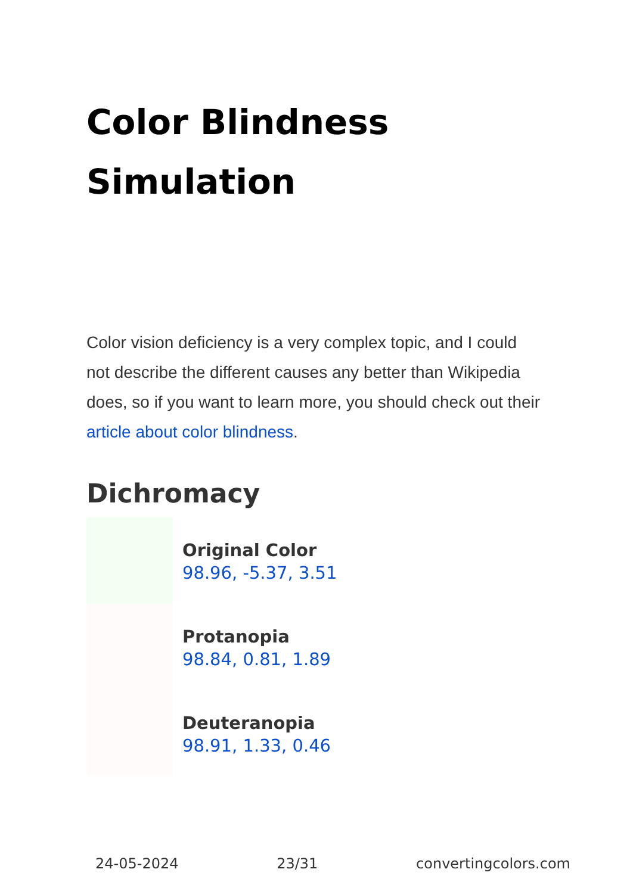Color Blindness Simulation
Color vision deficiency is a very complex topic, and I could not describe the different causes any better than Wikipedia does, so if you want to learn more, you should check out their article about color blindness.
Dichromacy
Original Color
98.96, -5.37, 3.51
Protanopia
98.84, 0.81, 1.89
Deuteranopia
98.91, 1.33, 0.46
24-05-2024 23/31 convertingcolors.com